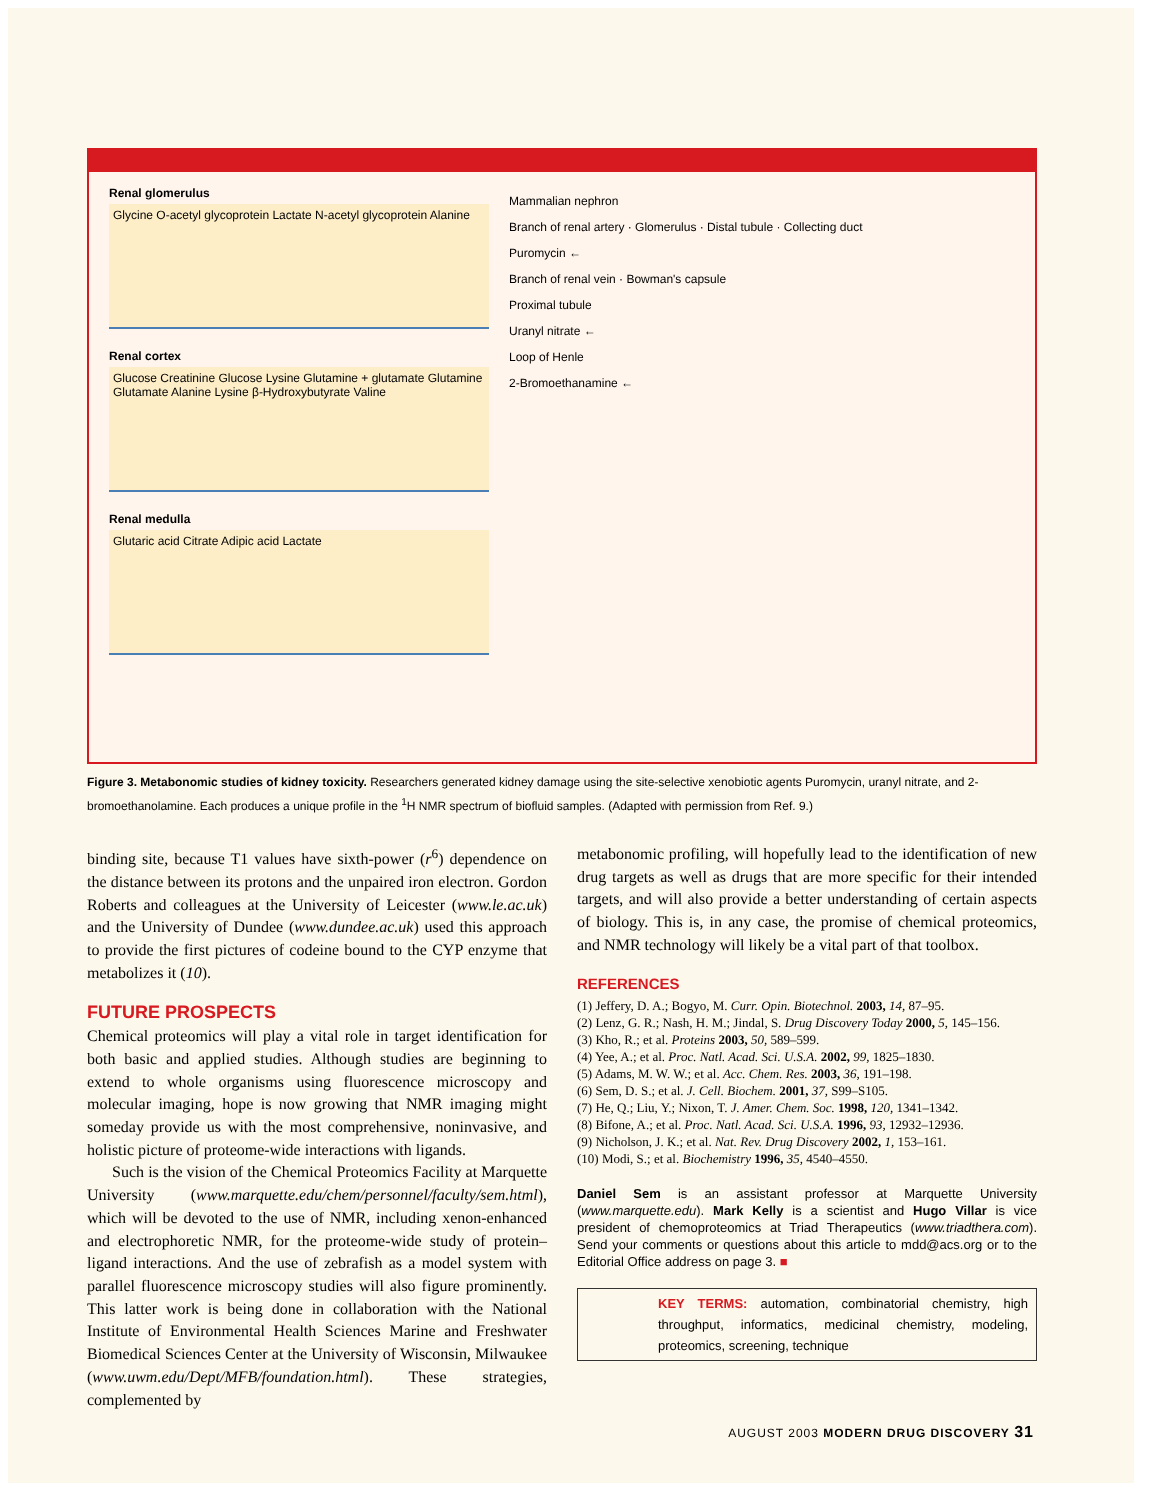Renal glomerulus
Glycine O-acetyl glycoprotein Lactate N-acetyl glycoprotein Alanine
Renal cortex
Glucose Creatinine Glucose Lysine Glutamine + glutamate Glutamine Glutamate Alanine Lysine β-Hydroxybutyrate Valine
Renal medulla
Glutaric acid Citrate Adipic acid Lactate
Mammalian nephron
Branch of renal artery · Glomerulus · Distal tubule · Collecting duct
Puromycin ←
Branch of renal vein · Bowman's capsule
Proximal tubule
Uranyl nitrate ←
Loop of Henle
2-Bromoethanamine ←
Figure 3. Metabonomic studies of kidney toxicity. Researchers generated kidney damage using the site-selective xenobiotic agents Puromycin, uranyl nitrate, and 2-bromoethanolamine. Each produces a unique profile in the <sup>1</sup>H NMR spectrum of biofluid samples. (Adapted with permission from Ref. 9.)
binding site, because T1 values have sixth-power (r<sup>6</sup>) dependence on the distance between its protons and the unpaired iron electron. Gordon Roberts and colleagues at the University of Leicester (www.le.ac.uk) and the University of Dundee (www.dundee.ac.uk) used this approach to provide the first pictures of codeine bound to the CYP enzyme that metabolizes it (10).
FUTURE PROSPECTS
Chemical proteomics will play a vital role in target identification for both basic and applied studies. Although studies are beginning to extend to whole organisms using fluorescence microscopy and molecular imaging, hope is now growing that NMR imaging might someday provide us with the most comprehensive, noninvasive, and holistic picture of proteome-wide interactions with ligands.
Such is the vision of the Chemical Proteomics Facility at Marquette University (www.marquette.edu/chem/personnel/faculty/sem.html), which will be devoted to the use of NMR, including xenon-enhanced and electrophoretic NMR, for the proteome-wide study of protein–ligand interactions. And the use of zebrafish as a model system with parallel fluorescence microscopy studies will also figure prominently. This latter work is being done in collaboration with the National Institute of Environmental Health Sciences Marine and Freshwater Biomedical Sciences Center at the University of Wisconsin, Milwaukee (www.uwm.edu/Dept/MFB/foundation.html). These strategies, complemented by
metabonomic profiling, will hopefully lead to the identification of new drug targets as well as drugs that are more specific for their intended targets, and will also provide a better understanding of certain aspects of biology. This is, in any case, the promise of chemical proteomics, and NMR technology will likely be a vital part of that toolbox.
REFERENCES
(1) Jeffery, D. A.; Bogyo, M. Curr. Opin. Biotechnol. 2003, 14, 87–95.
(2) Lenz, G. R.; Nash, H. M.; Jindal, S. Drug Discovery Today 2000, 5, 145–156.
(3) Kho, R.; et al. Proteins 2003, 50, 589–599.
(4) Yee, A.; et al. Proc. Natl. Acad. Sci. U.S.A. 2002, 99, 1825–1830.
(5) Adams, M. W. W.; et al. Acc. Chem. Res. 2003, 36, 191–198.
(6) Sem, D. S.; et al. J. Cell. Biochem. 2001, 37, S99–S105.
(7) He, Q.; Liu, Y.; Nixon, T. J. Amer. Chem. Soc. 1998, 120, 1341–1342.
(8) Bifone, A.; et al. Proc. Natl. Acad. Sci. U.S.A. 1996, 93, 12932–12936.
(9) Nicholson, J. K.; et al. Nat. Rev. Drug Discovery 2002, 1, 153–161.
(10) Modi, S.; et al. Biochemistry 1996, 35, 4540–4550.
Daniel Sem is an assistant professor at Marquette University (www.marquette.edu). Mark Kelly is a scientist and Hugo Villar is vice president of chemoproteomics at Triad Therapeutics (www.triadthera.com). Send your comments or questions about this article to mdd@acs.org or to the Editorial Office address on page 3. ■
KEY TERMS: automation, combinatorial chemistry, high throughput, informatics, medicinal chemistry, modeling, proteomics, screening, technique
AUGUST 2003 MODERN DRUG DISCOVERY 31